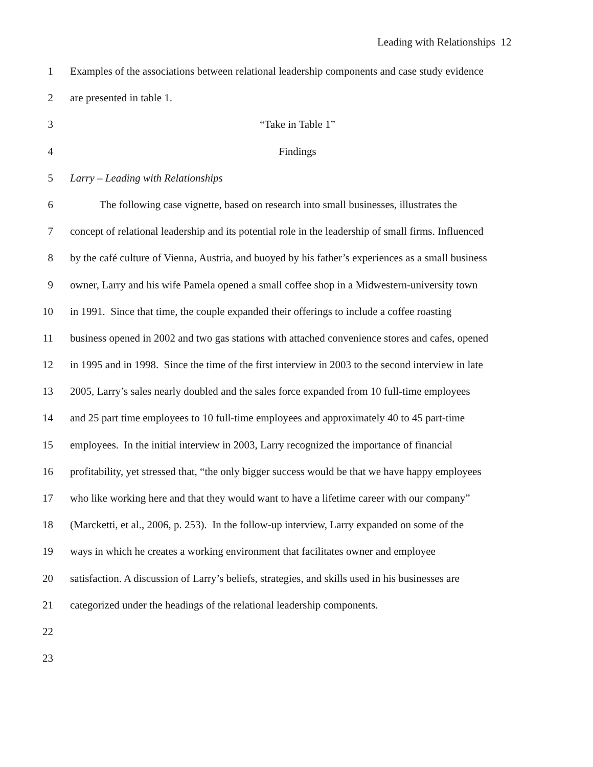Leading with Relationships 12
1 Examples of the associations between relational leadership components and case study evidence
2 are presented in table 1.
3 “Take in Table 1”
4 Findings
5 Larry – Leading with Relationships
6 The following case vignette, based on research into small businesses, illustrates the
7 concept of relational leadership and its potential role in the leadership of small firms. Influenced
8 by the café culture of Vienna, Austria, and buoyed by his father’s experiences as a small business
9 owner, Larry and his wife Pamela opened a small coffee shop in a Midwestern-university town
10 in 1991. Since that time, the couple expanded their offerings to include a coffee roasting
11 business opened in 2002 and two gas stations with attached convenience stores and cafes, opened
12 in 1995 and in 1998. Since the time of the first interview in 2003 to the second interview in late
13 2005, Larry’s sales nearly doubled and the sales force expanded from 10 full-time employees
14 and 25 part time employees to 10 full-time employees and approximately 40 to 45 part-time
15 employees. In the initial interview in 2003, Larry recognized the importance of financial
16 profitability, yet stressed that, “the only bigger success would be that we have happy employees
17 who like working here and that they would want to have a lifetime career with our company”
18 (Marcketti, et al., 2006, p. 253). In the follow-up interview, Larry expanded on some of the
19 ways in which he creates a working environment that facilitates owner and employee
20 satisfaction. A discussion of Larry’s beliefs, strategies, and skills used in his businesses are
21 categorized under the headings of the relational leadership components.
22
23